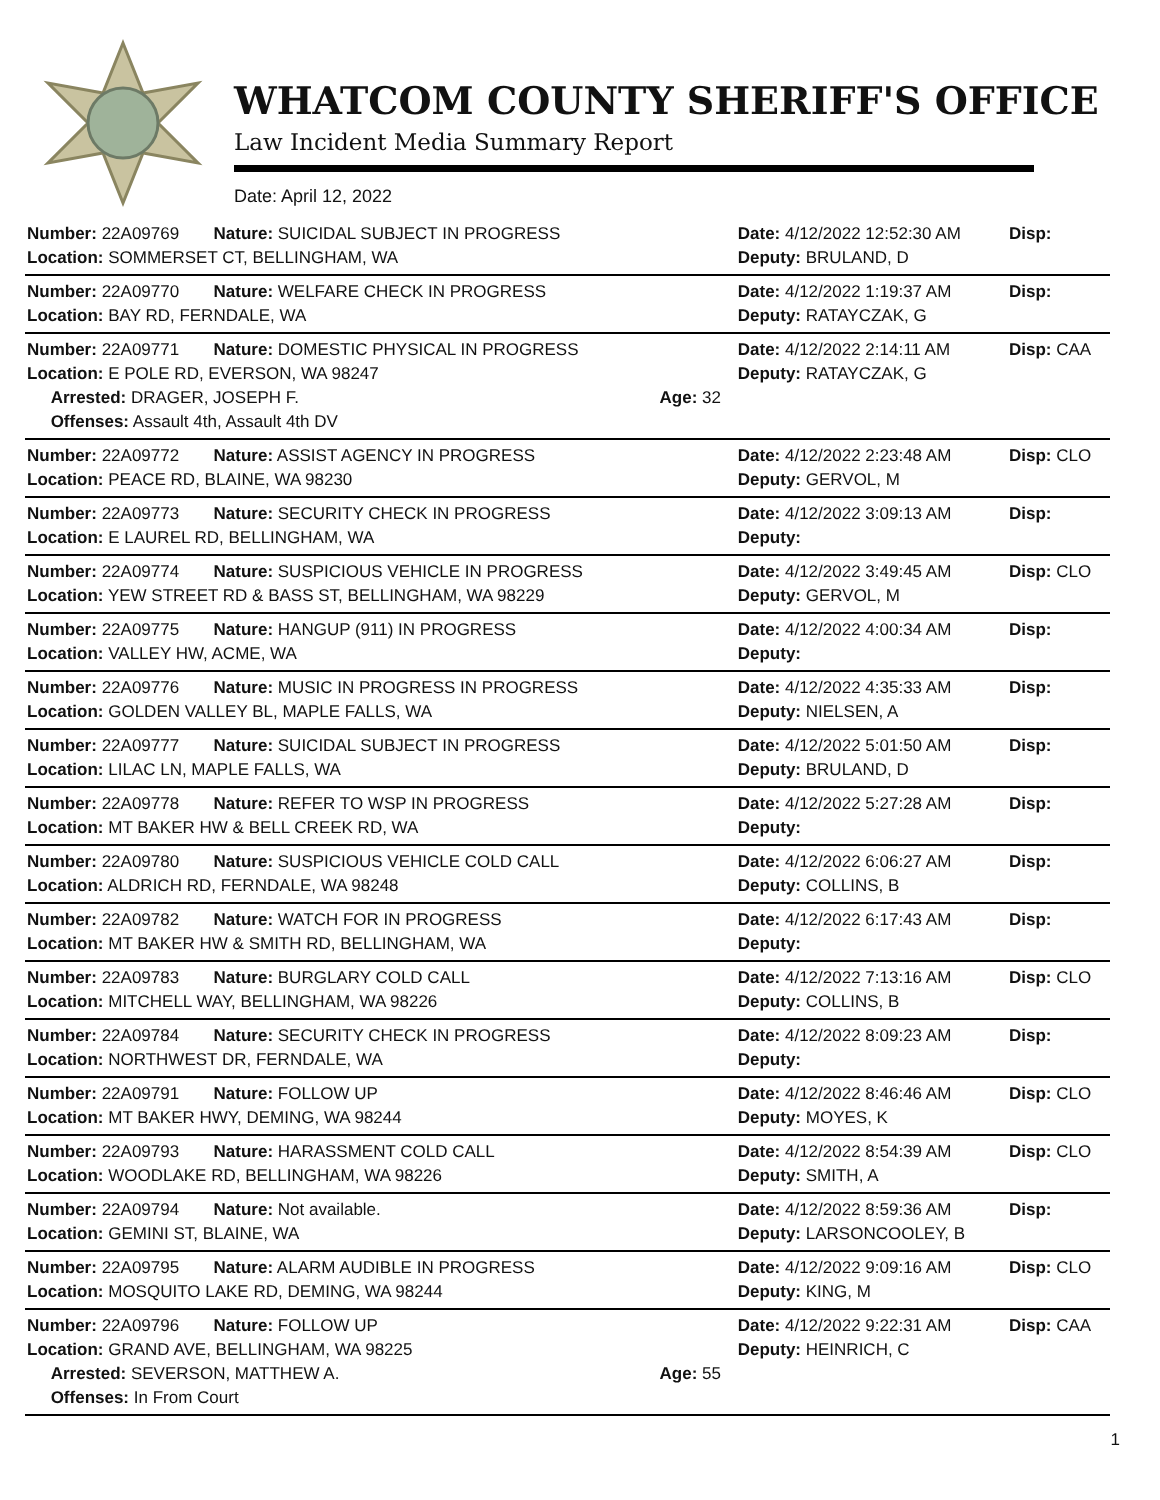WHATCOM COUNTY SHERIFF'S OFFICE
Law Incident Media Summary Report
Date: April 12, 2022
| Number: 22A09769 | Nature: SUICIDAL SUBJECT IN PROGRESS | | Date: 4/12/2022 12:52:30 AM | Disp: |
| Location: SOMMERSET CT, BELLINGHAM, WA | | | Deputy: BRULAND, D | |
| Number: 22A09770 | Nature: WELFARE CHECK IN PROGRESS | | Date: 4/12/2022 1:19:37 AM | Disp: |
| Location: BAY RD, FERNDALE, WA | | | Deputy: RATAYCZAK, G | |
| Number: 22A09771 | Nature: DOMESTIC PHYSICAL IN PROGRESS | | Date: 4/12/2022 2:14:11 AM | Disp: CAA |
| Location: E POLE RD, EVERSON, WA 98247 | | | Deputy: RATAYCZAK, G | |
| Arrested: DRAGER, JOSEPH F. | | Age: 32 | | |
| Offenses: Assault 4th, Assault 4th DV | | | | |
| Number: 22A09772 | Nature: ASSIST AGENCY IN PROGRESS | | Date: 4/12/2022 2:23:48 AM | Disp: CLO |
| Location: PEACE RD, BLAINE, WA 98230 | | | Deputy: GERVOL, M | |
| Number: 22A09773 | Nature: SECURITY CHECK IN PROGRESS | | Date: 4/12/2022 3:09:13 AM | Disp: |
| Location: E LAUREL RD, BELLINGHAM, WA | | | Deputy: | |
| Number: 22A09774 | Nature: SUSPICIOUS VEHICLE IN PROGRESS | | Date: 4/12/2022 3:49:45 AM | Disp: CLO |
| Location: YEW STREET RD & BASS ST, BELLINGHAM, WA 98229 | | | Deputy: GERVOL, M | |
| Number: 22A09775 | Nature: HANGUP (911) IN PROGRESS | | Date: 4/12/2022 4:00:34 AM | Disp: |
| Location: VALLEY HW, ACME, WA | | | Deputy: | |
| Number: 22A09776 | Nature: MUSIC IN PROGRESS IN PROGRESS | | Date: 4/12/2022 4:35:33 AM | Disp: |
| Location: GOLDEN VALLEY BL, MAPLE FALLS, WA | | | Deputy: NIELSEN, A | |
| Number: 22A09777 | Nature: SUICIDAL SUBJECT IN PROGRESS | | Date: 4/12/2022 5:01:50 AM | Disp: |
| Location: LILAC LN, MAPLE FALLS, WA | | | Deputy: BRULAND, D | |
| Number: 22A09778 | Nature: REFER TO WSP IN PROGRESS | | Date: 4/12/2022 5:27:28 AM | Disp: |
| Location: MT BAKER HW & BELL CREEK RD, WA | | | Deputy: | |
| Number: 22A09780 | Nature: SUSPICIOUS VEHICLE COLD CALL | | Date: 4/12/2022 6:06:27 AM | Disp: |
| Location: ALDRICH RD, FERNDALE, WA 98248 | | | Deputy: COLLINS, B | |
| Number: 22A09782 | Nature: WATCH FOR IN PROGRESS | | Date: 4/12/2022 6:17:43 AM | Disp: |
| Location: MT BAKER HW & SMITH RD, BELLINGHAM, WA | | | Deputy: | |
| Number: 22A09783 | Nature: BURGLARY COLD CALL | | Date: 4/12/2022 7:13:16 AM | Disp: CLO |
| Location: MITCHELL WAY, BELLINGHAM, WA 98226 | | | Deputy: COLLINS, B | |
| Number: 22A09784 | Nature: SECURITY CHECK IN PROGRESS | | Date: 4/12/2022 8:09:23 AM | Disp: |
| Location: NORTHWEST DR, FERNDALE, WA | | | Deputy: | |
| Number: 22A09791 | Nature: FOLLOW UP | | Date: 4/12/2022 8:46:46 AM | Disp: CLO |
| Location: MT BAKER HWY, DEMING, WA 98244 | | | Deputy: MOYES, K | |
| Number: 22A09793 | Nature: HARASSMENT COLD CALL | | Date: 4/12/2022 8:54:39 AM | Disp: CLO |
| Location: WOODLAKE RD, BELLINGHAM, WA 98226 | | | Deputy: SMITH, A | |
| Number: 22A09794 | Nature: Not available. | | Date: 4/12/2022 8:59:36 AM | Disp: |
| Location: GEMINI ST, BLAINE, WA | | | Deputy: LARSONCOOLEY, B | |
| Number: 22A09795 | Nature: ALARM AUDIBLE IN PROGRESS | | Date: 4/12/2022 9:09:16 AM | Disp: CLO |
| Location: MOSQUITO LAKE RD, DEMING, WA 98244 | | | Deputy: KING, M | |
| Number: 22A09796 | Nature: FOLLOW UP | | Date: 4/12/2022 9:22:31 AM | Disp: CAA |
| Location: GRAND AVE, BELLINGHAM, WA 98225 | | | Deputy: HEINRICH, C | |
| Arrested: SEVERSON, MATTHEW A. | | Age: 55 | | |
| Offenses: In From Court | | | | |
1